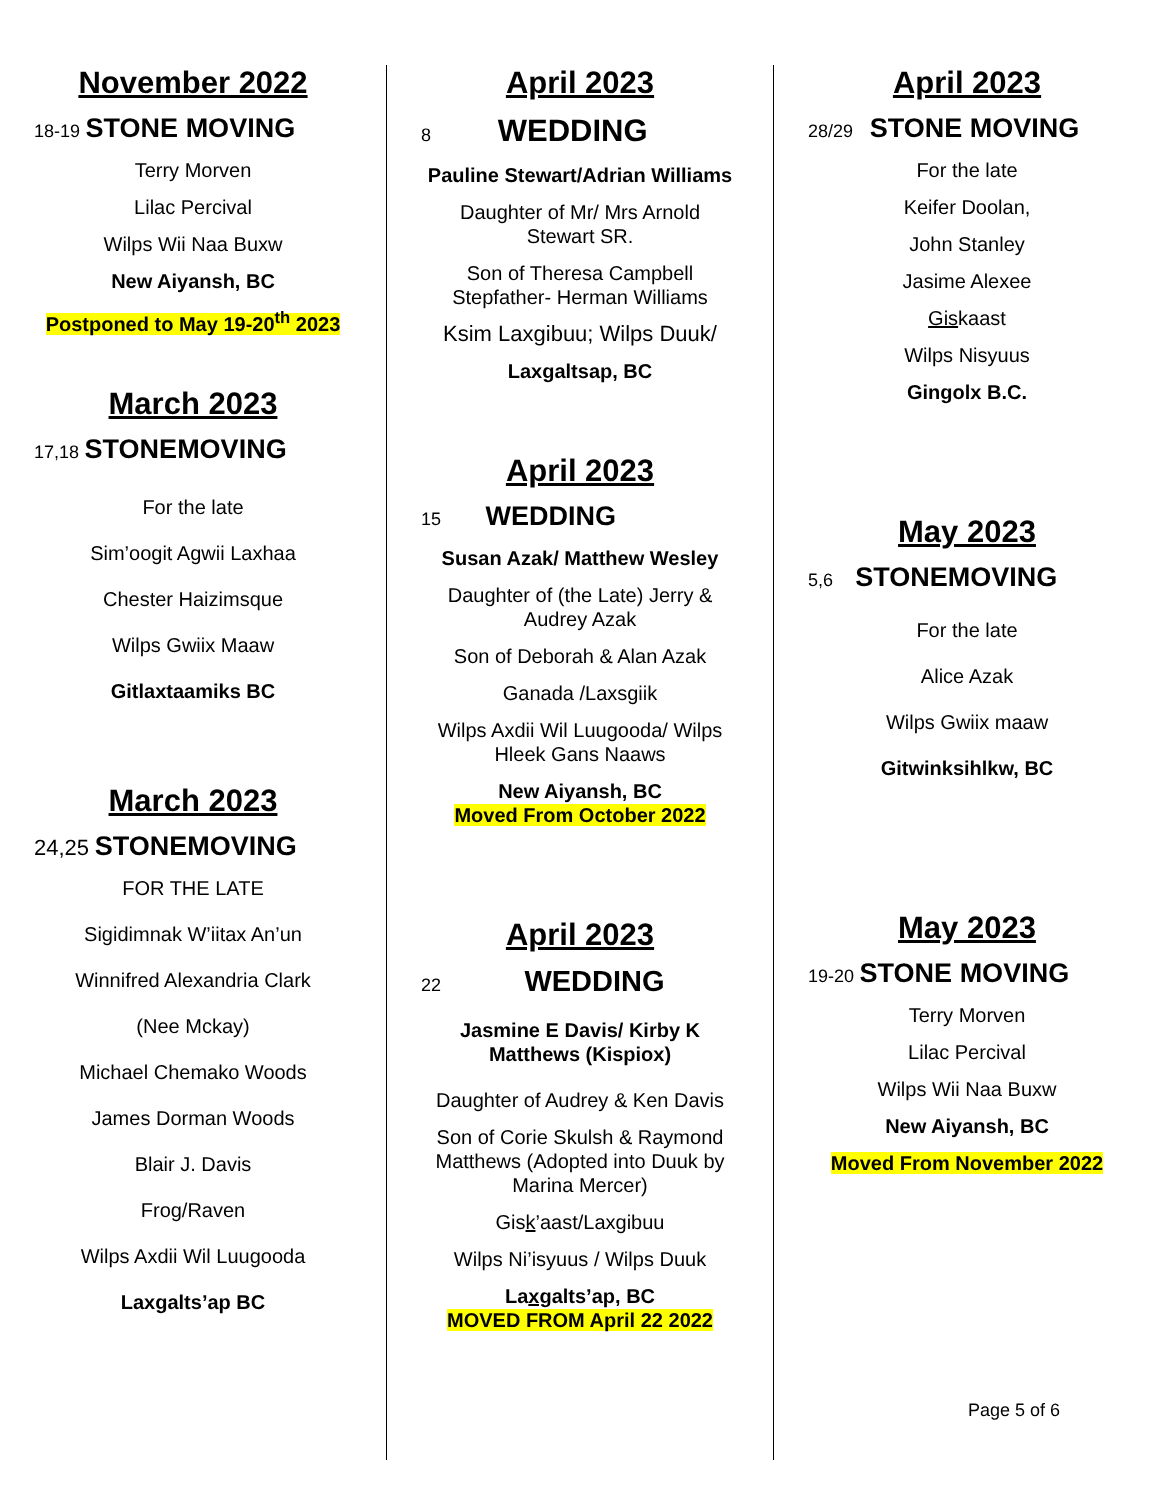November 2022
18-19 STONE MOVING
Terry Morven
Lilac Percival
Wilps Wii Naa Buxw
New Aiyansh, BC
Postponed to May 19-20<sup>th</sup> 2023
March 2023
17,18 STONEMOVING
For the late
Sim’oogit Agwii Laxhaa
Chester Haizimsque
Wilps Gwiix Maaw
Gitlaxtaamiks BC
March 2023
24,25 STONEMOVING
FOR THE LATE
Sigidimnak W’iitax An’un
Winnifred Alexandria Clark
(Nee Mckay)
Michael Chemako Woods
James Dorman Woods
Blair J. Davis
Frog/Raven
Wilps Axdii Wil Luugooda
Laxgalts’ap BC
April 2023
8 WEDDING
Pauline Stewart/Adrian Williams
Daughter of Mr/ Mrs Arnold
Stewart SR.
Son of Theresa Campbell
Stepfather- Herman Williams
Ksim Laxgibuu; Wilps Duuk/
Laxgaltsap, BC
April 2023
15 WEDDING
Susan Azak/ Matthew Wesley
Daughter of (the Late) Jerry &
Audrey Azak
Son of Deborah & Alan Azak
Ganada /Laxsgiik
Wilps Axdii Wil Luugooda/ Wilps
Hleek Gans Naaws
New Aiyansh, BC
Moved From October 2022
April 2023
22 WEDDING
Jasmine E Davis/ Kirby K
Matthews (Kispiox)
Daughter of Audrey & Ken Davis
Son of Corie Skulsh & Raymond
Matthews (Adopted into Duuk by
Marina Mercer)
Gisk’aast/Laxgibuu
Wilps Ni’isyuus / Wilps Duuk
Laxgalts’ap, BC
MOVED FROM April 22 2022
April 2023
28/29 STONE MOVING
For the late
Keifer Doolan,
John Stanley
Jasime Alexee
Giskaast
Wilps Nisyuus
Gingolx B.C.
May 2023
5,6 STONEMOVING
For the late
Alice Azak
Wilps Gwiix maaw
Gitwinksihlkw, BC
May 2023
19-20 STONE MOVING
Terry Morven
Lilac Percival
Wilps Wii Naa Buxw
New Aiyansh, BC
Moved From November 2022
Page 5 of 6